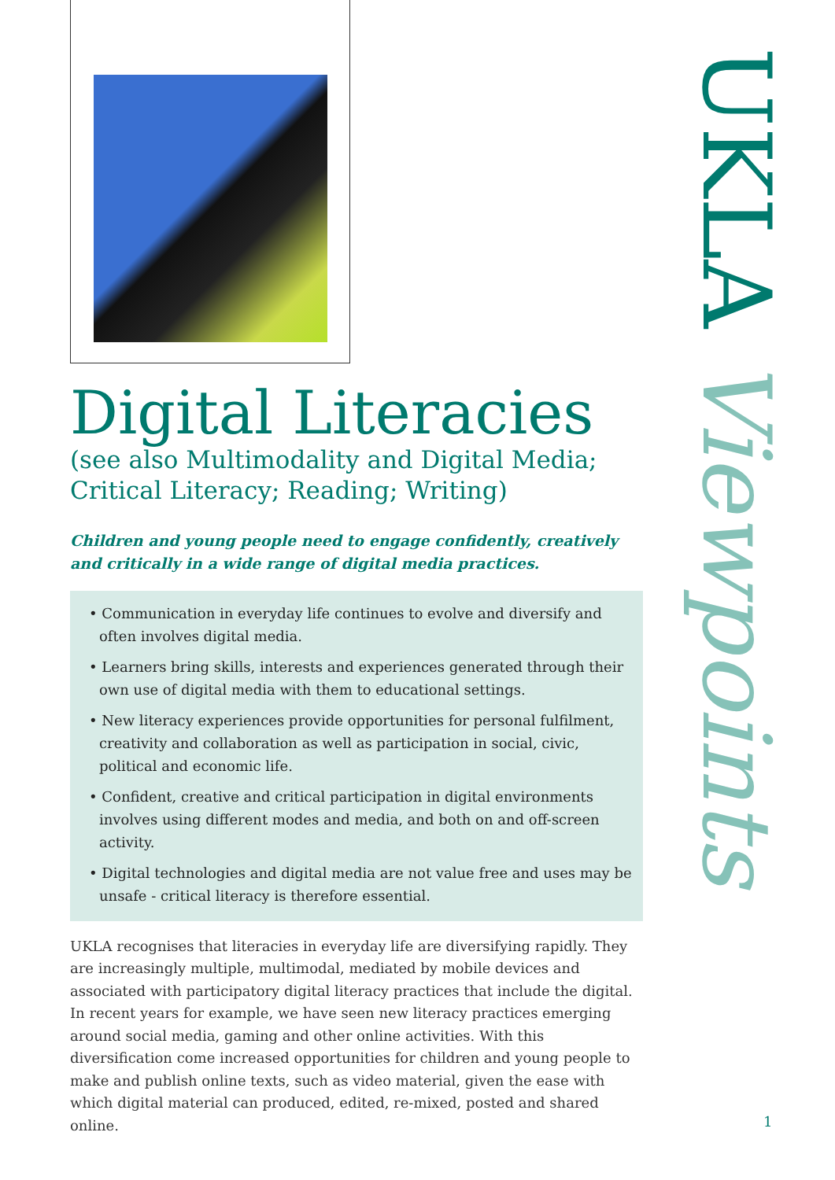Digital Literacies
(see also Multimodality and Digital Media; Critical Literacy; Reading; Writing)
Children and young people need to engage confidently, creatively and critically in a wide range of digital media practices.
• Communication in everyday life continues to evolve and diversify and often involves digital media.
• Learners bring skills, interests and experiences generated through their own use of digital media with them to educational settings.
• New literacy experiences provide opportunities for personal fulfilment, creativity and collaboration as well as participation in social, civic, political and economic life.
• Confident, creative and critical participation in digital environments involves using different modes and media, and both on and off-screen activity.
• Digital technologies and digital media are not value free and uses may be unsafe - critical literacy is therefore essential.
UKLA recognises that literacies in everyday life are diversifying rapidly. They are increasingly multiple, multimodal, mediated by mobile devices and associated with participatory digital literacy practices that include the digital. In recent years for example, we have seen new literacy practices emerging around social media, gaming and other online activities. With this diversification come increased opportunities for children and young people to make and publish online texts, such as video material, given the ease with which digital material can produced, edited, re-mixed, posted and shared online.
UKLA Viewpoints
1